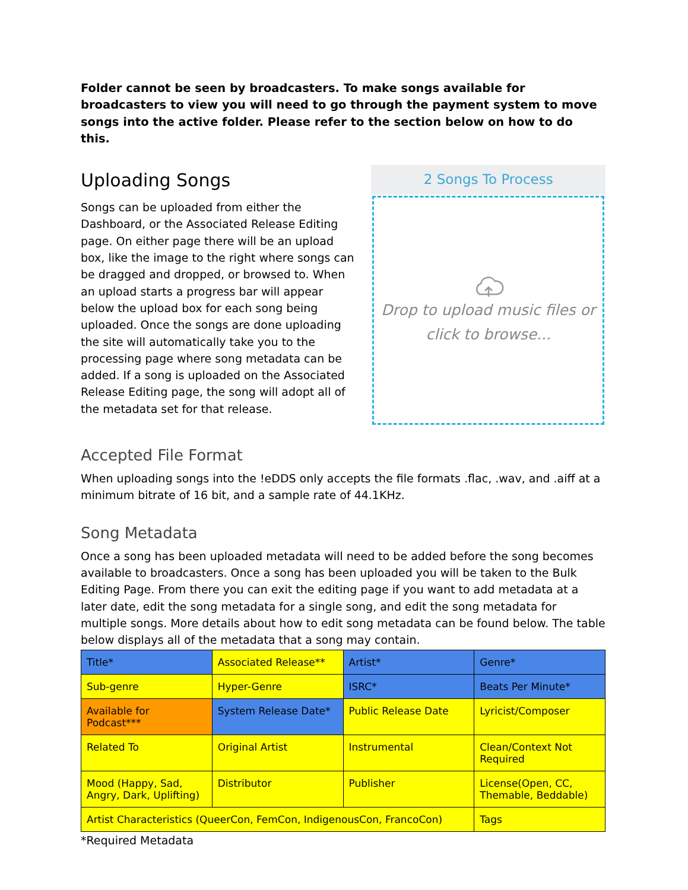Folder cannot be seen by broadcasters. To make songs available for broadcasters to view you will need to go through the payment system to move songs into the active folder. Please refer to the section below on how to do this.
Uploading Songs
Songs can be uploaded from either the Dashboard, or the Associated Release Editing page. On either page there will be an upload box, like the image to the right where songs can be dragged and dropped, or browsed to. When an upload starts a progress bar will appear below the upload box for each song being uploaded. Once the songs are done uploading the site will automatically take you to the processing page where song metadata can be added. If a song is uploaded on the Associated Release Editing page, the song will adopt all of the metadata set for that release.
2 Songs To Process
Drop to upload music files or
click to browse...
Accepted File Format
When uploading songs into the !eDDS only accepts the file formats .flac, .wav, and .aiff at a minimum bitrate of 16 bit, and a sample rate of 44.1KHz.
Song Metadata
Once a song has been uploaded metadata will need to be added before the song becomes available to broadcasters. Once a song has been uploaded you will be taken to the Bulk Editing Page. From there you can exit the editing page if you want to add metadata at a later date, edit the song metadata for a single song, and edit the song metadata for multiple songs. More details about how to edit song metadata can be found below. The table below displays all of the metadata that a song may contain.
| Title* | Associated Release** | Artist* | Genre* |
| Sub-genre | Hyper-Genre | ISRC* | Beats Per Minute* |
| Available for Podcast*** | System Release Date* | Public Release Date | Lyricist/Composer |
| Related To | Original Artist | Instrumental | Clean/Context Not Required |
| Mood (Happy, Sad, Angry, Dark, Uplifting) | Distributor | Publisher | License(Open, CC, Themable, Beddable) |
| Artist Characteristics (QueerCon, FemCon, IndigenousCon, FrancoCon) | | | Tags |
*Required Metadata